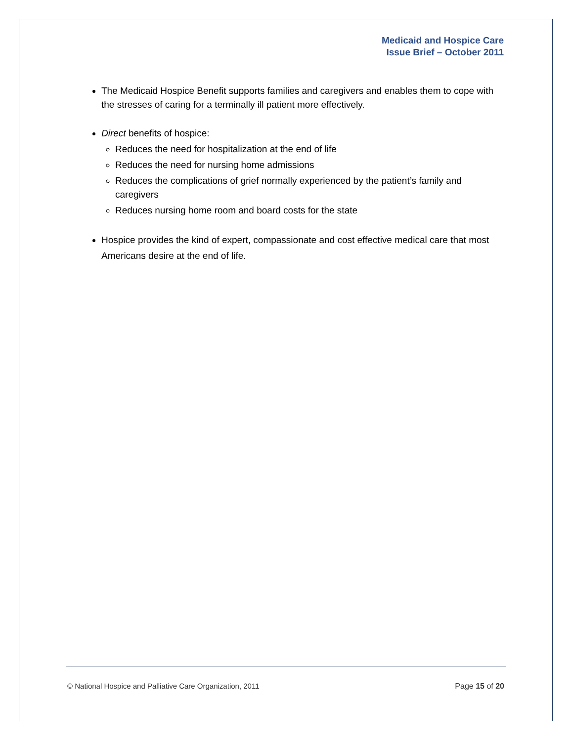Medicaid and Hospice Care
Issue Brief – October 2011
The Medicaid Hospice Benefit supports families and caregivers and enables them to cope with the stresses of caring for a terminally ill patient more effectively.
Direct benefits of hospice:
Reduces the need for hospitalization at the end of life
Reduces the need for nursing home admissions
Reduces the complications of grief normally experienced by the patient’s family and caregivers
Reduces nursing home room and board costs for the state
Hospice provides the kind of expert, compassionate and cost effective medical care that most Americans desire at the end of life.
© National Hospice and Palliative Care Organization, 2011 Page 15 of 20